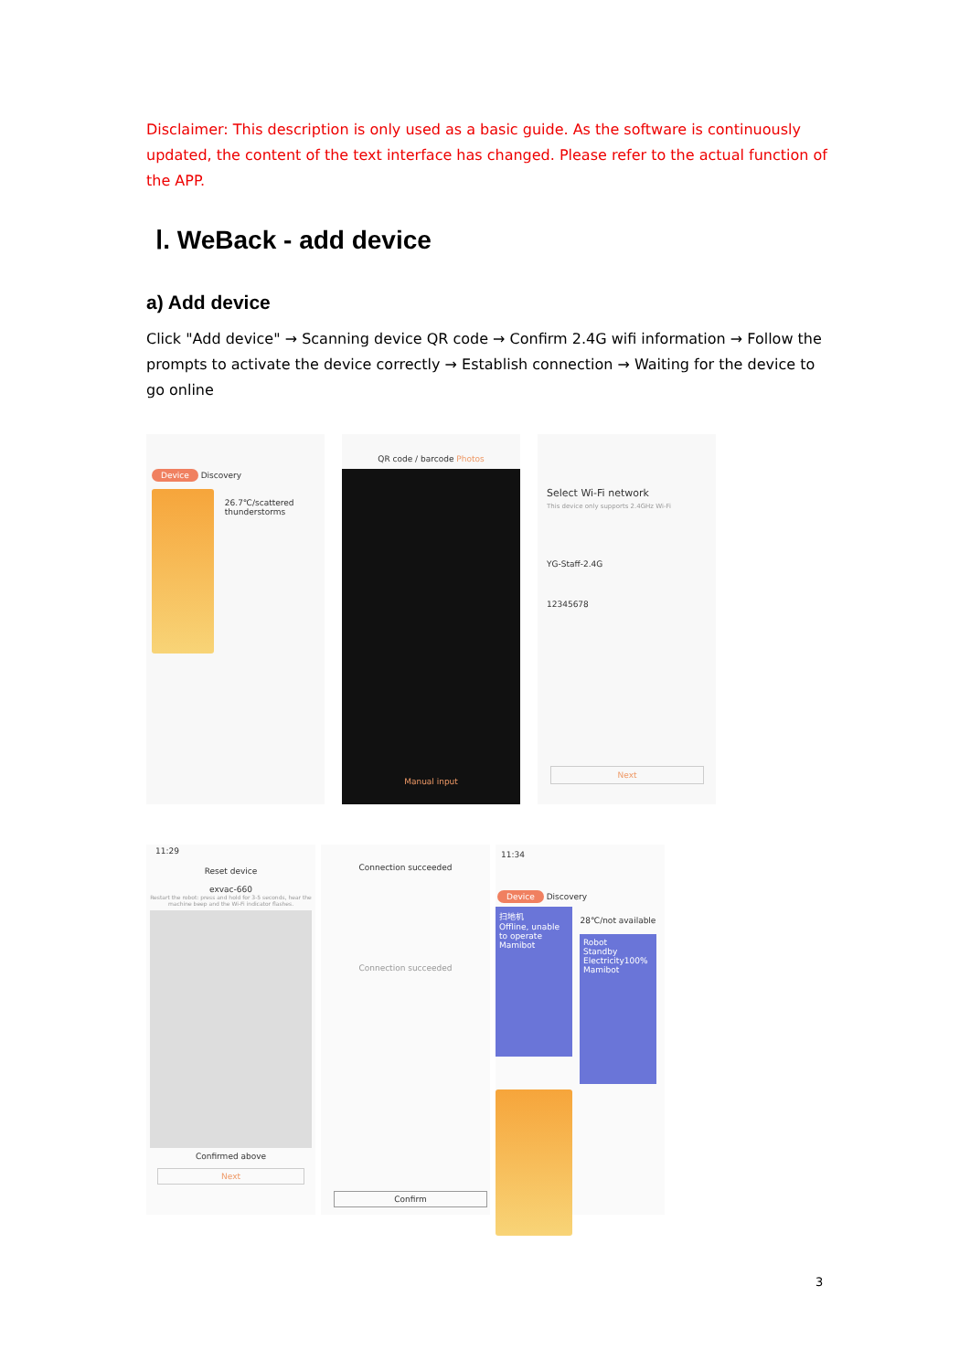Disclaimer: This description is only used as a basic guide. As the software is continuously updated, the content of the text interface has changed. Please refer to the actual function of the APP.
Ⅰ. WeBack - add device
a) Add device
Click "Add device" → Scanning device QR code → Confirm 2.4G wifi information → Follow the prompts to activate the device correctly → Establish connection → Waiting for the device to go online
Device Discovery
26.7℃/scattered thunderstorms
QR code / barcode Photos
Manual input
Select Wi-Fi network
This device only supports 2.4GHz Wi-Fi
YG-Staff-2.4G
12345678
Next
11:29
Reset device
exvac-660
Restart the robot: press and hold for 3-5 seconds, hear the machine beep and the Wi-Fi indicator flashes.
Confirmed above
Next
Connection succeeded
Connection succeeded
Confirm
11:34
Device Discovery
扫地机
Offline, unable to operate
Mamibot
28℃/not available
Robot
Standby
Electricity100%
Mamibot
3